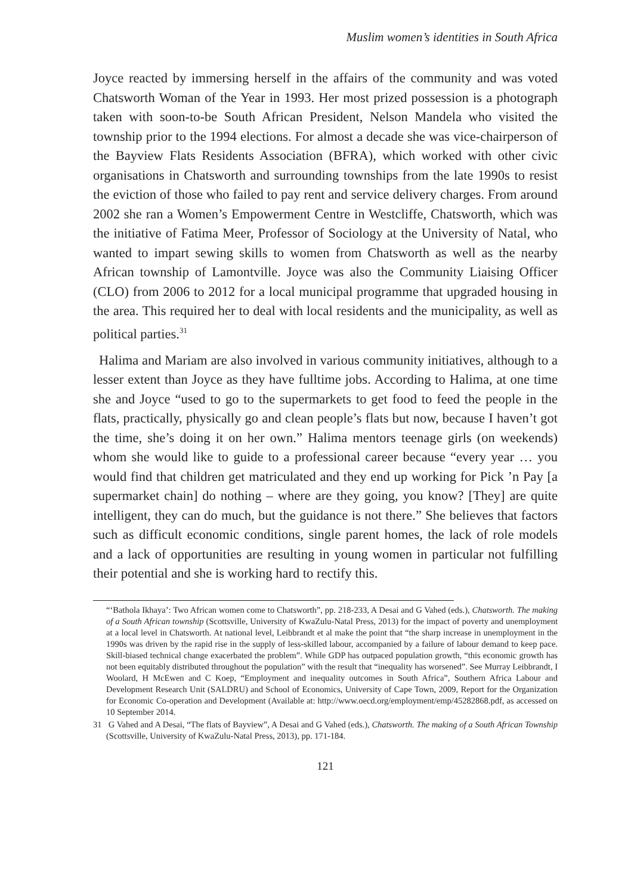Muslim women’s identities in South Africa
Joyce reacted by immersing herself in the affairs of the community and was voted Chatsworth Woman of the Year in 1993. Her most prized possession is a photograph taken with soon-to-be South African President, Nelson Mandela who visited the township prior to the 1994 elections. For almost a decade she was vice-chairperson of the Bayview Flats Residents Association (BFRA), which worked with other civic organisations in Chatsworth and surrounding townships from the late 1990s to resist the eviction of those who failed to pay rent and service delivery charges. From around 2002 she ran a Women’s Empowerment Centre in Westcliffe, Chatsworth, which was the initiative of Fatima Meer, Professor of Sociology at the University of Natal, who wanted to impart sewing skills to women from Chatsworth as well as the nearby African township of Lamontville. Joyce was also the Community Liaising Officer (CLO) from 2006 to 2012 for a local municipal programme that upgraded housing in the area. This required her to deal with local residents and the municipality, as well as political parties.<sup>31</sup>
Halima and Mariam are also involved in various community initiatives, although to a lesser extent than Joyce as they have fulltime jobs. According to Halima, at one time she and Joyce “used to go to the supermarkets to get food to feed the people in the flats, practically, physically go and clean people’s flats but now, because I haven’t got the time, she’s doing it on her own.” Halima mentors teenage girls (on weekends) whom she would like to guide to a professional career because “every year … you would find that children get matriculated and they end up working for Pick ’n Pay [a supermarket chain] do nothing – where are they going, you know? [They] are quite intelligent, they can do much, but the guidance is not there.” She believes that factors such as difficult economic conditions, single parent homes, the lack of role models and a lack of opportunities are resulting in young women in particular not fulfilling their potential and she is working hard to rectify this.
“‘Bathola Ikhaya’: Two African women come to Chatsworth”, pp. 218-233, A Desai and G Vahed (eds.), Chatsworth. The making of a South African township (Scottsville, University of KwaZulu-Natal Press, 2013) for the impact of poverty and unemployment at a local level in Chatsworth. At national level, Leibbrandt et al make the point that “the sharp increase in unemployment in the 1990s was driven by the rapid rise in the supply of less-skilled labour, accompanied by a failure of labour demand to keep pace. Skill-biased technical change exacerbated the problem”. While GDP has outpaced population growth, “this economic growth has not been equitably distributed throughout the population” with the result that “inequality has worsened”. See Murray Leibbrandt, I Woolard, H McEwen and C Koep, “Employment and inequality outcomes in South Africa”, Southern Africa Labour and Development Research Unit (SALDRU) and School of Economics, University of Cape Town, 2009, Report for the Organization for Economic Co-operation and Development (Available at: http://www.oecd.org/employment/emp/45282868.pdf, as accessed on 10 September 2014.
31 G Vahed and A Desai, “The flats of Bayview”, A Desai and G Vahed (eds.), Chatsworth. The making of a South African Township (Scottsville, University of KwaZulu-Natal Press, 2013), pp. 171-184.
121